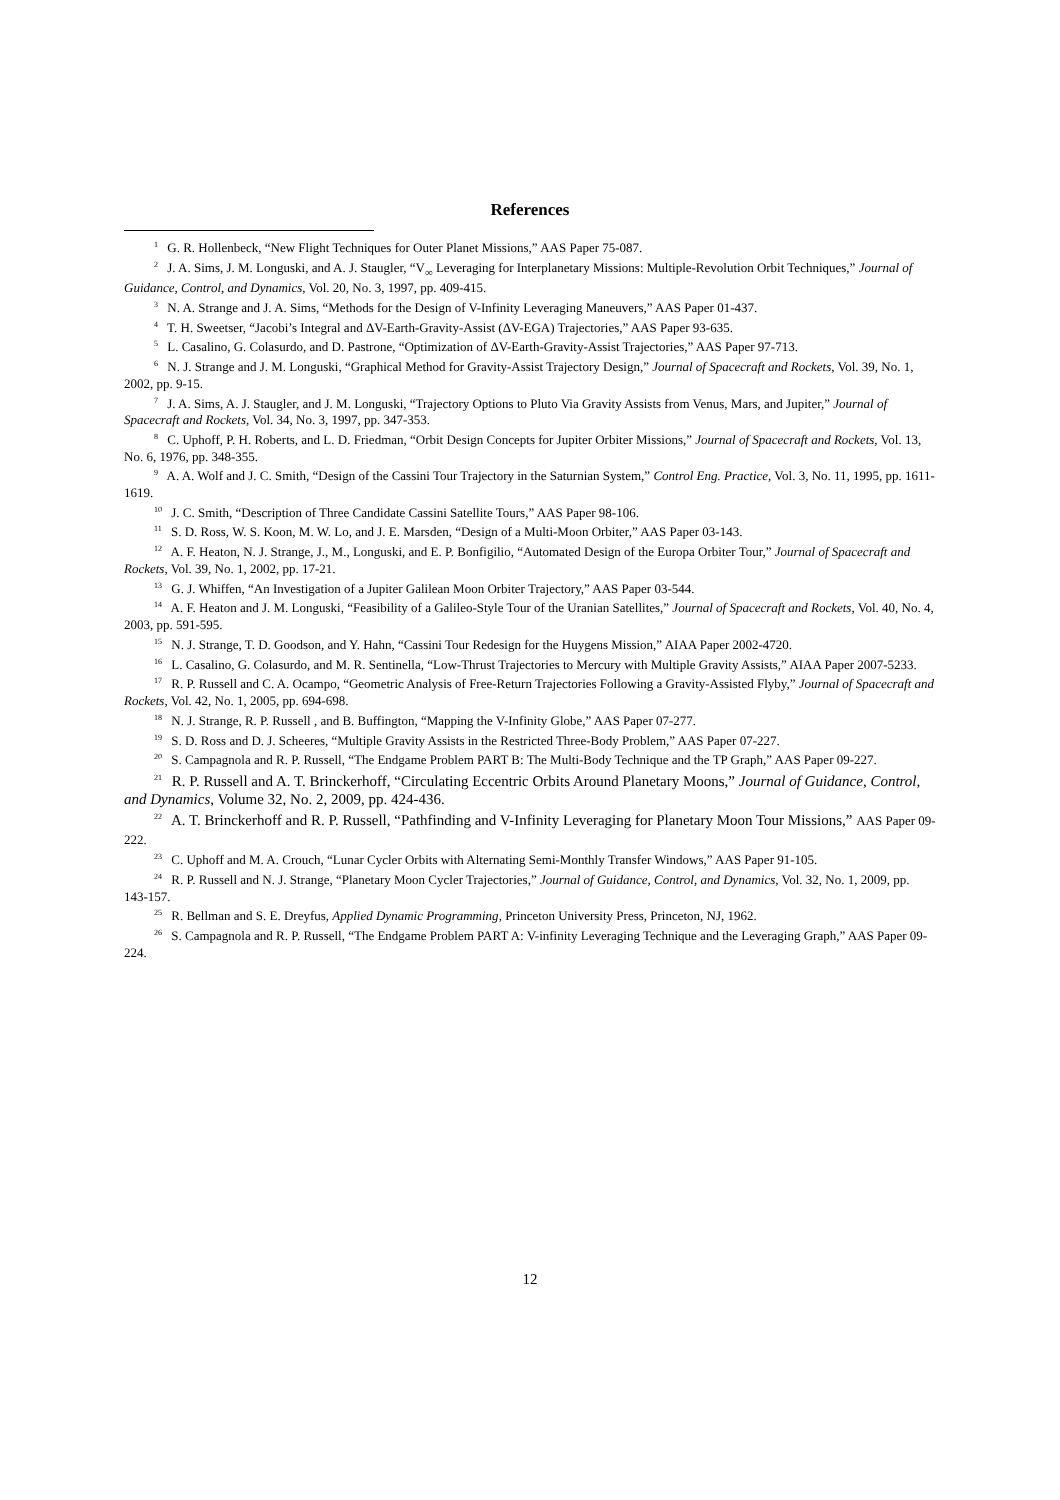References
<sup>1</sup> G. R. Hollenbeck, “New Flight Techniques for Outer Planet Missions,” AAS Paper 75-087.
<sup>2</sup> J. A. Sims, J. M. Longuski, and A. J. Staugler, “V<sub>∞</sub> Leveraging for Interplanetary Missions: Multiple-Revolution Orbit Techniques,” Journal of Guidance, Control, and Dynamics, Vol. 20, No. 3, 1997, pp. 409-415.
<sup>3</sup> N. A. Strange and J. A. Sims, “Methods for the Design of V-Infinity Leveraging Maneuvers,” AAS Paper 01-437.
<sup>4</sup> T. H. Sweetser, “Jacobi’s Integral and ΔV-Earth-Gravity-Assist (ΔV-EGA) Trajectories,” AAS Paper 93-635.
<sup>5</sup> L. Casalino, G. Colasurdo, and D. Pastrone, “Optimization of ΔV-Earth-Gravity-Assist Trajectories,” AAS Paper 97-713.
<sup>6</sup> N. J. Strange and J. M. Longuski, “Graphical Method for Gravity-Assist Trajectory Design,” Journal of Spacecraft and Rockets, Vol. 39, No. 1, 2002, pp. 9-15.
<sup>7</sup> J. A. Sims, A. J. Staugler, and J. M. Longuski, “Trajectory Options to Pluto Via Gravity Assists from Venus, Mars, and Jupiter,” Journal of Spacecraft and Rockets, Vol. 34, No. 3, 1997, pp. 347-353.
<sup>8</sup> C. Uphoff, P. H. Roberts, and L. D. Friedman, “Orbit Design Concepts for Jupiter Orbiter Missions,” Journal of Spacecraft and Rockets, Vol. 13, No. 6, 1976, pp. 348-355.
<sup>9</sup> A. A. Wolf and J. C. Smith, “Design of the Cassini Tour Trajectory in the Saturnian System,” Control Eng. Practice, Vol. 3, No. 11, 1995, pp. 1611-1619.
<sup>10</sup> J. C. Smith, “Description of Three Candidate Cassini Satellite Tours,” AAS Paper 98-106.
<sup>11</sup> S. D. Ross, W. S. Koon, M. W. Lo, and J. E. Marsden, “Design of a Multi-Moon Orbiter,” AAS Paper 03-143.
<sup>12</sup> A. F. Heaton, N. J. Strange, J., M., Longuski, and E. P. Bonfigilio, “Automated Design of the Europa Orbiter Tour,” Journal of Spacecraft and Rockets, Vol. 39, No. 1, 2002, pp. 17-21.
<sup>13</sup> G. J. Whiffen, “An Investigation of a Jupiter Galilean Moon Orbiter Trajectory,” AAS Paper 03-544.
<sup>14</sup> A. F. Heaton and J. M. Longuski, “Feasibility of a Galileo-Style Tour of the Uranian Satellites,” Journal of Spacecraft and Rockets, Vol. 40, No. 4, 2003, pp. 591-595.
<sup>15</sup> N. J. Strange, T. D. Goodson, and Y. Hahn, “Cassini Tour Redesign for the Huygens Mission,” AIAA Paper 2002-4720.
<sup>16</sup> L. Casalino, G. Colasurdo, and M. R. Sentinella, “Low-Thrust Trajectories to Mercury with Multiple Gravity Assists,” AIAA Paper 2007-5233.
<sup>17</sup> R. P. Russell and C. A. Ocampo, “Geometric Analysis of Free-Return Trajectories Following a Gravity-Assisted Flyby,” Journal of Spacecraft and Rockets, Vol. 42, No. 1, 2005, pp. 694-698.
<sup>18</sup> N. J. Strange, R. P. Russell , and B. Buffington, “Mapping the V-Infinity Globe,” AAS Paper 07-277.
<sup>19</sup> S. D. Ross and D. J. Scheeres, “Multiple Gravity Assists in the Restricted Three-Body Problem,” AAS Paper 07-227.
<sup>20</sup> S. Campagnola and R. P. Russell, “The Endgame Problem PART B: The Multi-Body Technique and the TP Graph,” AAS Paper 09-227.
<sup>21</sup> R. P. Russell and A. T. Brinckerhoff, “Circulating Eccentric Orbits Around Planetary Moons,” Journal of Guidance, Control, and Dynamics, Volume 32, No. 2, 2009, pp. 424-436.
<sup>22</sup> A. T. Brinckerhoff and R. P. Russell, “Pathfinding and V-Infinity Leveraging for Planetary Moon Tour Missions,” AAS Paper 09-222.
<sup>23</sup> C. Uphoff and M. A. Crouch, “Lunar Cycler Orbits with Alternating Semi-Monthly Transfer Windows,” AAS Paper 91-105.
<sup>24</sup> R. P. Russell and N. J. Strange, “Planetary Moon Cycler Trajectories,” Journal of Guidance, Control, and Dynamics, Vol. 32, No. 1, 2009, pp. 143-157.
<sup>25</sup> R. Bellman and S. E. Dreyfus, Applied Dynamic Programming, Princeton University Press, Princeton, NJ, 1962.
<sup>26</sup> S. Campagnola and R. P. Russell, “The Endgame Problem PART A: V-infinity Leveraging Technique and the Leveraging Graph,” AAS Paper 09-224.
12